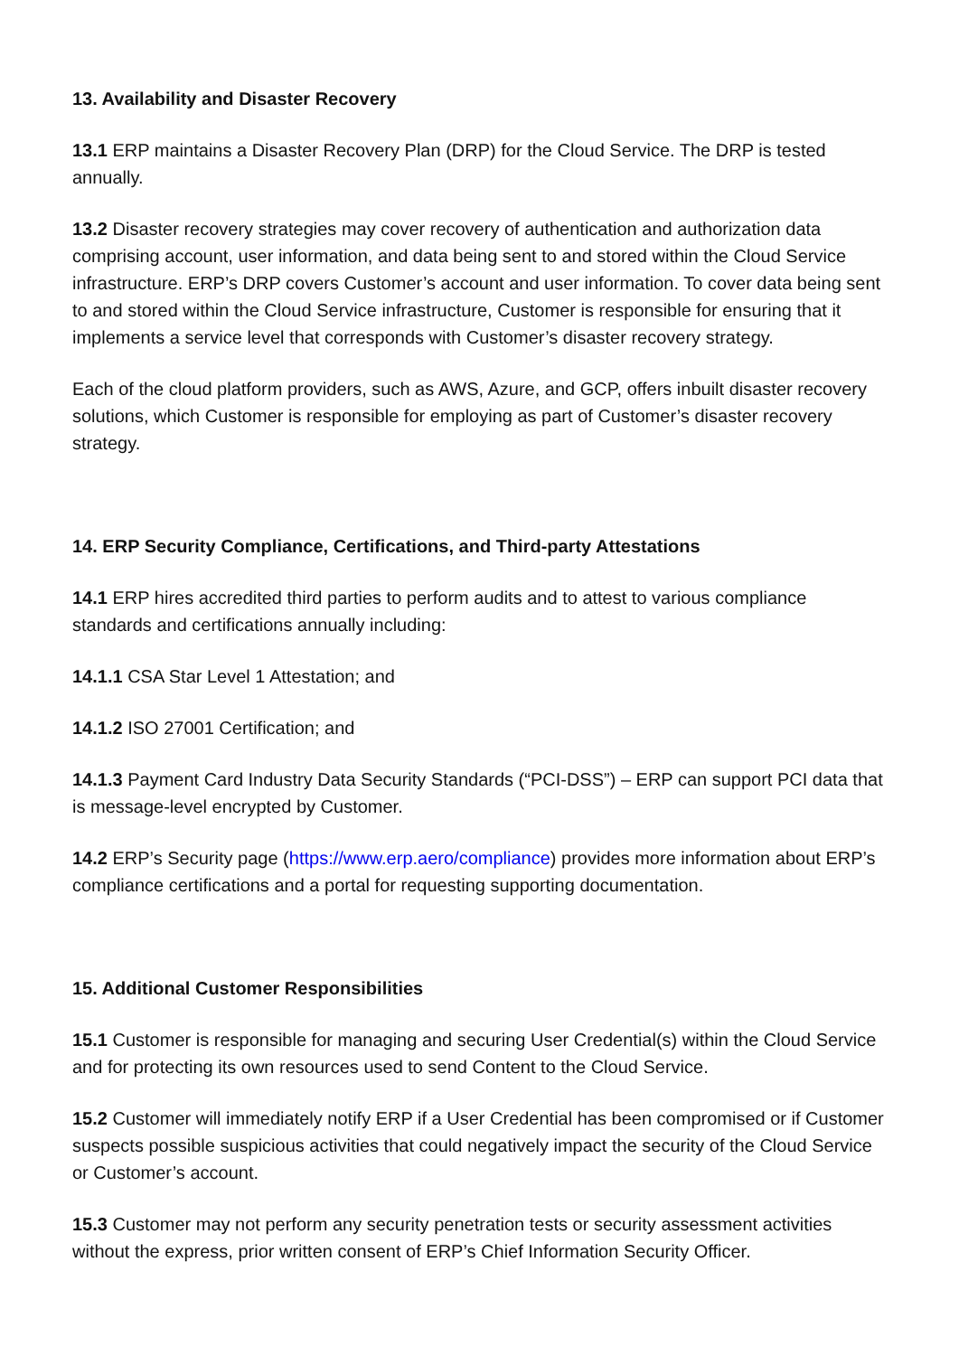13. Availability and Disaster Recovery
13.1 ERP maintains a Disaster Recovery Plan (DRP) for the Cloud Service. The DRP is tested annually.
13.2 Disaster recovery strategies may cover recovery of authentication and authorization data comprising account, user information, and data being sent to and stored within the Cloud Service infrastructure. ERP’s DRP covers Customer’s account and user information. To cover data being sent to and stored within the Cloud Service infrastructure, Customer is responsible for ensuring that it implements a service level that corresponds with Customer’s disaster recovery strategy.
Each of the cloud platform providers, such as AWS, Azure, and GCP, offers inbuilt disaster recovery solutions, which Customer is responsible for employing as part of Customer’s disaster recovery strategy.
14. ERP Security Compliance, Certifications, and Third-party Attestations
14.1 ERP hires accredited third parties to perform audits and to attest to various compliance standards and certifications annually including:
14.1.1 CSA Star Level 1 Attestation; and
14.1.2 ISO 27001 Certification; and
14.1.3 Payment Card Industry Data Security Standards (“PCI-DSS”) – ERP can support PCI data that is message-level encrypted by Customer.
14.2 ERP’s Security page (https://www.erp.aero/compliance) provides more information about ERP’s compliance certifications and a portal for requesting supporting documentation.
15. Additional Customer Responsibilities
15.1 Customer is responsible for managing and securing User Credential(s) within the Cloud Service and for protecting its own resources used to send Content to the Cloud Service.
15.2 Customer will immediately notify ERP if a User Credential has been compromised or if Customer suspects possible suspicious activities that could negatively impact the security of the Cloud Service or Customer’s account.
15.3 Customer may not perform any security penetration tests or security assessment activities without the express, prior written consent of ERP’s Chief Information Security Officer.